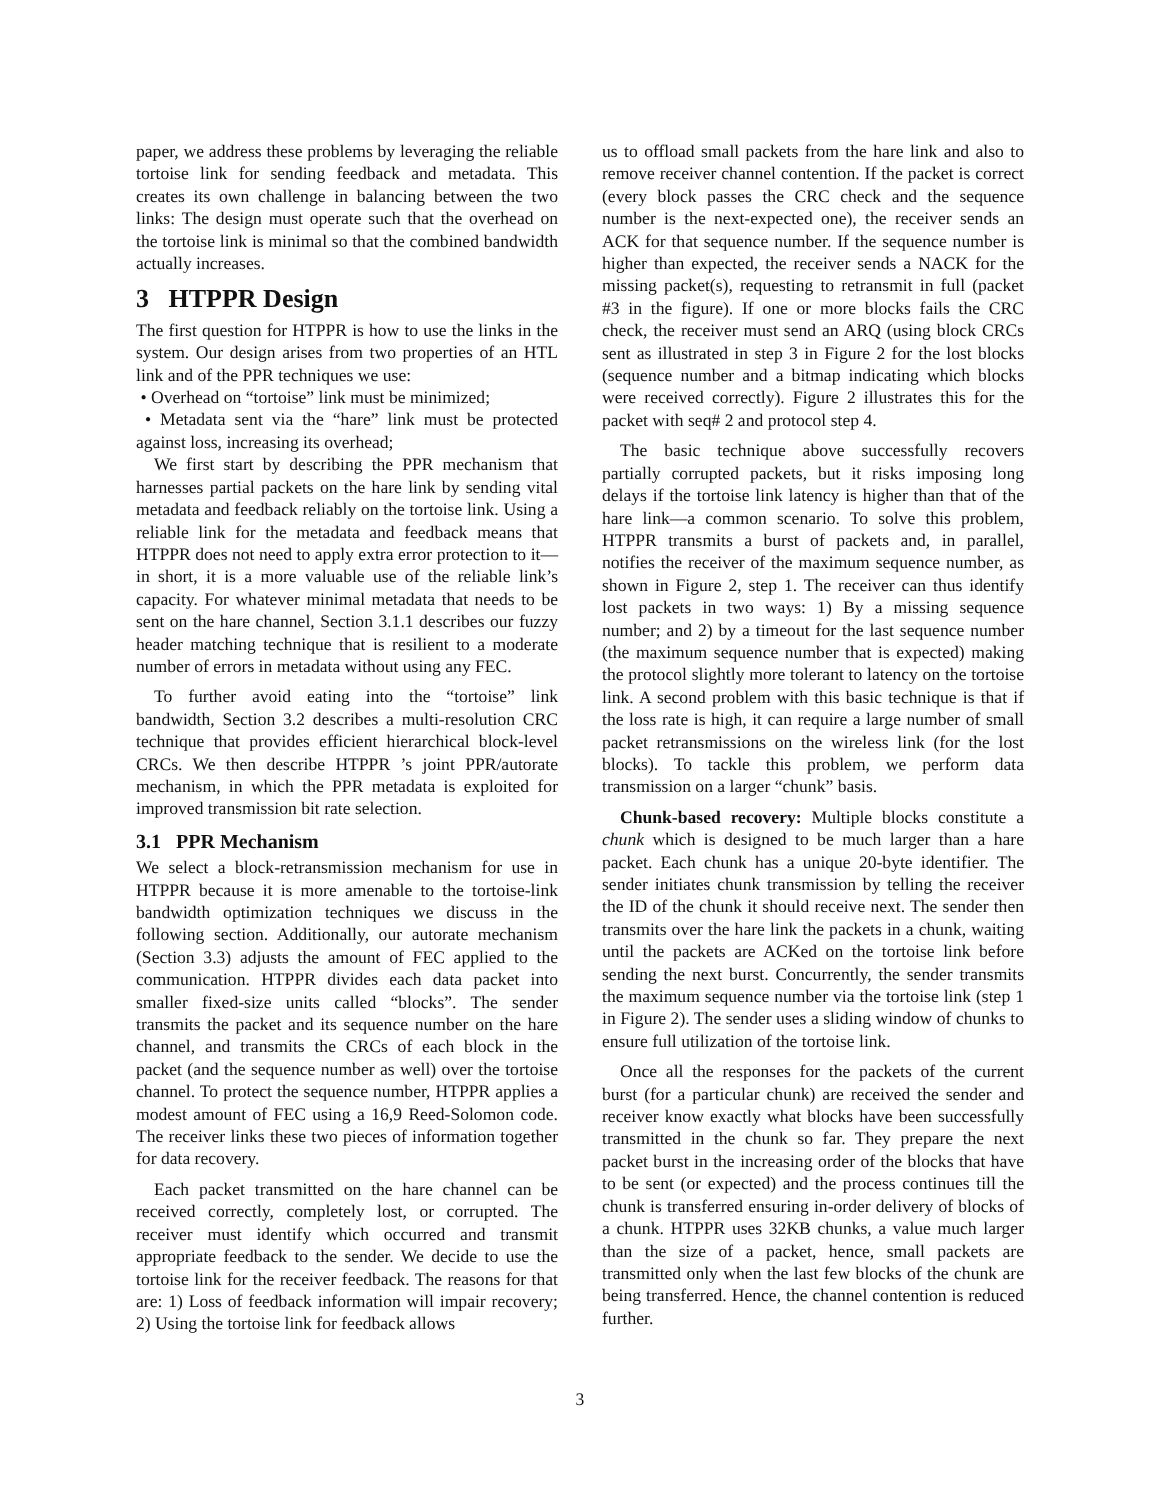paper, we address these problems by leveraging the reliable tortoise link for sending feedback and metadata. This creates its own challenge in balancing between the two links: The design must operate such that the overhead on the tortoise link is minimal so that the combined bandwidth actually increases.
3 HTPPR Design
The first question for HTPPR is how to use the links in the system. Our design arises from two properties of an HTL link and of the PPR techniques we use:
• Overhead on “tortoise” link must be minimized;
• Metadata sent via the “hare” link must be protected against loss, increasing its overhead;
We first start by describing the PPR mechanism that harnesses partial packets on the hare link by sending vital metadata and feedback reliably on the tortoise link. Using a reliable link for the metadata and feedback means that HTPPR does not need to apply extra error protection to it—in short, it is a more valuable use of the reliable link’s capacity. For whatever minimal metadata that needs to be sent on the hare channel, Section 3.1.1 describes our fuzzy header matching technique that is resilient to a moderate number of errors in metadata without using any FEC.
To further avoid eating into the “tortoise” link bandwidth, Section 3.2 describes a multi-resolution CRC technique that provides efficient hierarchical block-level CRCs. We then describe HTPPR ’s joint PPR/autorate mechanism, in which the PPR metadata is exploited for improved transmission bit rate selection.
3.1 PPR Mechanism
We select a block-retransmission mechanism for use in HTPPR because it is more amenable to the tortoise-link bandwidth optimization techniques we discuss in the following section. Additionally, our autorate mechanism (Section 3.3) adjusts the amount of FEC applied to the communication. HTPPR divides each data packet into smaller fixed-size units called “blocks”. The sender transmits the packet and its sequence number on the hare channel, and transmits the CRCs of each block in the packet (and the sequence number as well) over the tortoise channel. To protect the sequence number, HTPPR applies a modest amount of FEC using a 16,9 Reed-Solomon code. The receiver links these two pieces of information together for data recovery.
Each packet transmitted on the hare channel can be received correctly, completely lost, or corrupted. The receiver must identify which occurred and transmit appropriate feedback to the sender. We decide to use the tortoise link for the receiver feedback. The reasons for that are: 1) Loss of feedback information will impair recovery; 2) Using the tortoise link for feedback allows
us to offload small packets from the hare link and also to remove receiver channel contention. If the packet is correct (every block passes the CRC check and the sequence number is the next-expected one), the receiver sends an ACK for that sequence number. If the sequence number is higher than expected, the receiver sends a NACK for the missing packet(s), requesting to retransmit in full (packet #3 in the figure). If one or more blocks fails the CRC check, the receiver must send an ARQ (using block CRCs sent as illustrated in step 3 in Figure 2 for the lost blocks (sequence number and a bitmap indicating which blocks were received correctly). Figure 2 illustrates this for the packet with seq# 2 and protocol step 4.
The basic technique above successfully recovers partially corrupted packets, but it risks imposing long delays if the tortoise link latency is higher than that of the hare link—a common scenario. To solve this problem, HTPPR transmits a burst of packets and, in parallel, notifies the receiver of the maximum sequence number, as shown in Figure 2, step 1. The receiver can thus identify lost packets in two ways: 1) By a missing sequence number; and 2) by a timeout for the last sequence number (the maximum sequence number that is expected) making the protocol slightly more tolerant to latency on the tortoise link. A second problem with this basic technique is that if the loss rate is high, it can require a large number of small packet retransmissions on the wireless link (for the lost blocks). To tackle this problem, we perform data transmission on a larger “chunk” basis.
Chunk-based recovery: Multiple blocks constitute a chunk which is designed to be much larger than a hare packet. Each chunk has a unique 20-byte identifier. The sender initiates chunk transmission by telling the receiver the ID of the chunk it should receive next. The sender then transmits over the hare link the packets in a chunk, waiting until the packets are ACKed on the tortoise link before sending the next burst. Concurrently, the sender transmits the maximum sequence number via the tortoise link (step 1 in Figure 2). The sender uses a sliding window of chunks to ensure full utilization of the tortoise link.
Once all the responses for the packets of the current burst (for a particular chunk) are received the sender and receiver know exactly what blocks have been successfully transmitted in the chunk so far. They prepare the next packet burst in the increasing order of the blocks that have to be sent (or expected) and the process continues till the chunk is transferred ensuring in-order delivery of blocks of a chunk. HTPPR uses 32KB chunks, a value much larger than the size of a packet, hence, small packets are transmitted only when the last few blocks of the chunk are being transferred. Hence, the channel contention is reduced further.
3